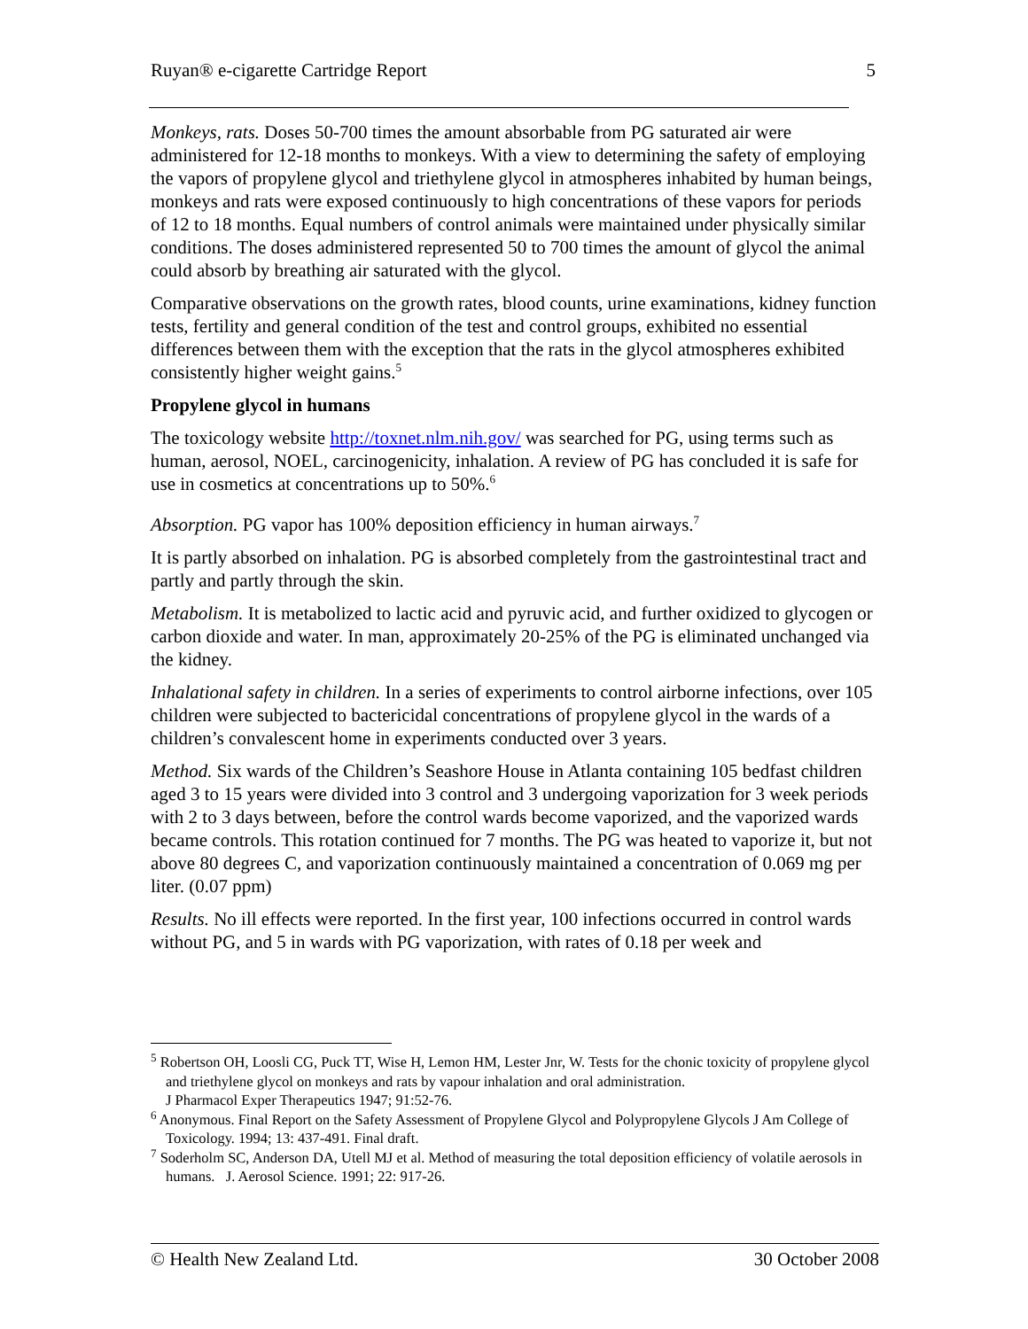Ruyan® e-cigarette Cartridge Report 5
Monkeys, rats. Doses 50-700 times the amount absorbable from PG saturated air were administered for 12-18 months to monkeys. With a view to determining the safety of employing the vapors of propylene glycol and triethylene glycol in atmospheres inhabited by human beings, monkeys and rats were exposed continuously to high concentrations of these vapors for periods of 12 to 18 months. Equal numbers of control animals were maintained under physically similar conditions. The doses administered represented 50 to 700 times the amount of glycol the animal could absorb by breathing air saturated with the glycol.
Comparative observations on the growth rates, blood counts, urine examinations, kidney function tests, fertility and general condition of the test and control groups, exhibited no essential differences between them with the exception that the rats in the glycol atmospheres exhibited consistently higher weight gains.<sup>5</sup>
Propylene glycol in humans
The toxicology website http://toxnet.nlm.nih.gov/ was searched for PG, using terms such as human, aerosol, NOEL, carcinogenicity, inhalation. A review of PG has concluded it is safe for use in cosmetics at concentrations up to 50%.<sup>6</sup>
Absorption. PG vapor has 100% deposition efficiency in human airways.<sup>7</sup>
It is partly absorbed on inhalation. PG is absorbed completely from the gastrointestinal tract and partly and partly through the skin.
Metabolism. It is metabolized to lactic acid and pyruvic acid, and further oxidized to glycogen or carbon dioxide and water. In man, approximately 20-25% of the PG is eliminated unchanged via the kidney.
Inhalational safety in children. In a series of experiments to control airborne infections, over 105 children were subjected to bactericidal concentrations of propylene glycol in the wards of a children’s convalescent home in experiments conducted over 3 years.
Method. Six wards of the Children’s Seashore House in Atlanta containing 105 bedfast children aged 3 to 15 years were divided into 3 control and 3 undergoing vaporization for 3 week periods with 2 to 3 days between, before the control wards become vaporized, and the vaporized wards became controls. This rotation continued for 7 months. The PG was heated to vaporize it, but not above 80 degrees C, and vaporization continuously maintained a concentration of 0.069 mg per liter. (0.07 ppm)
Results. No ill effects were reported. In the first year, 100 infections occurred in control wards without PG, and 5 in wards with PG vaporization, with rates of 0.18 per week and
<sup>5</sup> Robertson OH, Loosli CG, Puck TT, Wise H, Lemon HM, Lester Jnr, W. Tests for the chonic toxicity of propylene glycol and triethylene glycol on monkeys and rats by vapour inhalation and oral administration.
J Pharmacol Exper Therapeutics 1947; 91:52-76.
<sup>6</sup> Anonymous. Final Report on the Safety Assessment of Propylene Glycol and Polypropylene Glycols J Am College of Toxicology. 1994; 13: 437-491. Final draft.
<sup>7</sup> Soderholm SC, Anderson DA, Utell MJ et al. Method of measuring the total deposition efficiency of volatile aerosols in humans. J. Aerosol Science. 1991; 22: 917-26.
© Health New Zealand Ltd. 30 October 2008